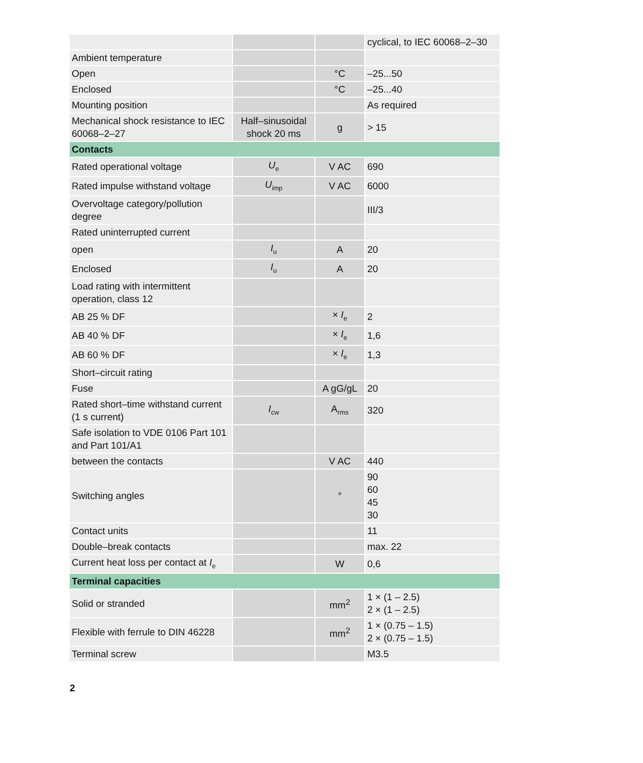| | | | cyclical, to IEC 60068–2–30 |
| Ambient temperature | | | |
| Open | | °C | –25...50 |
| Enclosed | | °C | –25...40 |
| Mounting position | | | As required |
| Mechanical shock resistance to IEC 60068–2–27 | Half–sinusoidal shock 20 ms | g | > 15 |
| Contacts | | | |
| Rated operational voltage | U<sub>e</sub> | V AC | 690 |
| Rated impulse withstand voltage | U<sub>imp</sub> | V AC | 6000 |
| Overvoltage category/pollution degree | | | III/3 |
| Rated uninterrupted current | | | |
| open | I<sub>u</sub> | A | 20 |
| Enclosed | I<sub>u</sub> | A | 20 |
| Load rating with intermittent operation, class 12 | | | |
| AB 25 % DF | | × I<sub>e</sub> | 2 |
| AB 40 % DF | | × I<sub>e</sub> | 1,6 |
| AB 60 % DF | | × I<sub>e</sub> | 1,3 |
| Short–circuit rating | | | |
| Fuse | | A gG/gL | 20 |
| Rated short–time withstand current (1 s current) | I<sub>cw</sub> | A<sub>rms</sub> | 320 |
| Safe isolation to VDE 0106 Part 101 and Part 101/A1 | | | |
| between the contacts | | V AC | 440 |
| Switching angles | | ° | 90 60 45 30 |
| Contact units | | | 11 |
| Double–break contacts | | | max. 22 |
| Current heat loss per contact at I<sub>e</sub> | | W | 0,6 |
| Terminal capacities | | | |
| Solid or stranded | | mm<sup>2</sup> | 1 × (1 – 2.5) 2 × (1 – 2.5) |
| Flexible with ferrule to DIN 46228 | | mm<sup>2</sup> | 1 × (0.75 – 1.5) 2 × (0.75 – 1.5) |
| Terminal screw | | | M3.5 |
2